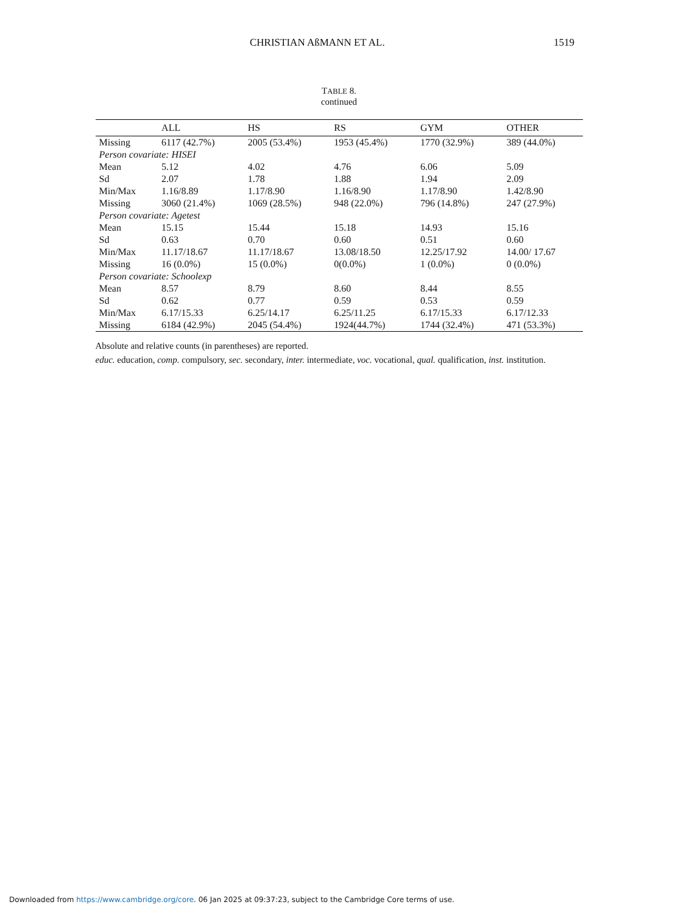CHRISTIAN AßMANN ET AL. 1519
TABLE 8.
continued
| | ALL | HS | RS | GYM | OTHER |
| --- | --- | --- | --- | --- | --- |
| Missing | 6117 (42.7%) | 2005 (53.4%) | 1953 (45.4%) | 1770 (32.9%) | 389 (44.0%) |
| Person covariate: HISEI | | | | | |
| Mean | 5.12 | 4.02 | 4.76 | 6.06 | 5.09 |
| Sd | 2.07 | 1.78 | 1.88 | 1.94 | 2.09 |
| Min/Max | 1.16/8.89 | 1.17/8.90 | 1.16/8.90 | 1.17/8.90 | 1.42/8.90 |
| Missing | 3060 (21.4%) | 1069 (28.5%) | 948 (22.0%) | 796 (14.8%) | 247 (27.9%) |
| Person covariate: Agetest | | | | | |
| Mean | 15.15 | 15.44 | 15.18 | 14.93 | 15.16 |
| Sd | 0.63 | 0.70 | 0.60 | 0.51 | 0.60 |
| Min/Max | 11.17/18.67 | 11.17/18.67 | 13.08/18.50 | 12.25/17.92 | 14.00/ 17.67 |
| Missing | 16 (0.0%) | 15 (0.0%) | 0(0.0%) | 1 (0.0%) | 0 (0.0%) |
| Person covariate: Schoolexp | | | | | |
| Mean | 8.57 | 8.79 | 8.60 | 8.44 | 8.55 |
| Sd | 0.62 | 0.77 | 0.59 | 0.53 | 0.59 |
| Min/Max | 6.17/15.33 | 6.25/14.17 | 6.25/11.25 | 6.17/15.33 | 6.17/12.33 |
| Missing | 6184 (42.9%) | 2045 (54.4%) | 1924(44.7%) | 1744 (32.4%) | 471 (53.3%) |
Absolute and relative counts (in parentheses) are reported.
educ. education, comp. compulsory, sec. secondary, inter. intermediate, voc. vocational, qual. qualification, inst. institution.
Downloaded from https://www.cambridge.org/core. 06 Jan 2025 at 09:37:23, subject to the Cambridge Core terms of use.